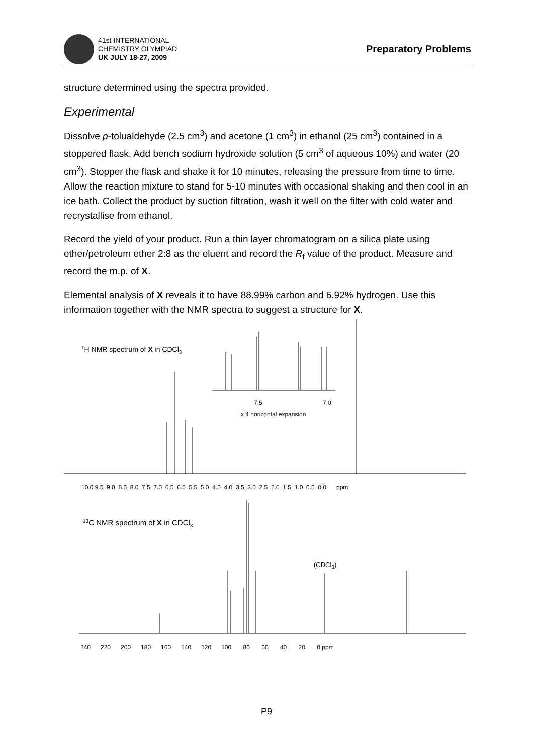41st INTERNATIONAL
CHEMISTRY OLYMPIAD
UK JULY 18-27, 2009
Preparatory Problems
structure determined using the spectra provided.
Experimental
Dissolve p-tolualdehyde (2.5 cm<sup>3</sup>) and acetone (1 cm<sup>3</sup>) in ethanol (25 cm<sup>3</sup>) contained in a stoppered flask. Add bench sodium hydroxide solution (5 cm<sup>3</sup> of aqueous 10%) and water (20 cm<sup>3</sup>). Stopper the flask and shake it for 10 minutes, releasing the pressure from time to time. Allow the reaction mixture to stand for 5-10 minutes with occasional shaking and then cool in an ice bath. Collect the product by suction filtration, wash it well on the filter with cold water and recrystallise from ethanol.
Record the yield of your product. Run a thin layer chromatogram on a silica plate using ether/petroleum ether 2:8 as the eluent and record the R<sub>f</sub> value of the product. Measure and record the m.p. of X.
Elemental analysis of X reveals it to have 88.99% carbon and 6.92% hydrogen. Use this information together with the NMR spectra to suggest a structure for X.
1H NMR spectrum of X in CDCl3
7.5
7.0
x 4 horizontal expansion
10.0 9.5 9.0 8.5 8.0 7.5 7.0 6.5 6.0 5.5 5.0 4.5 4.0 3.5 3.0 2.5 2.0 1.5 1.0 0.5 0.0 ppm
13C NMR spectrum of X in CDCl3
(CDCl3)
240 220 200 180 160 140 120 100 80 60 40 20 0 ppm
P9